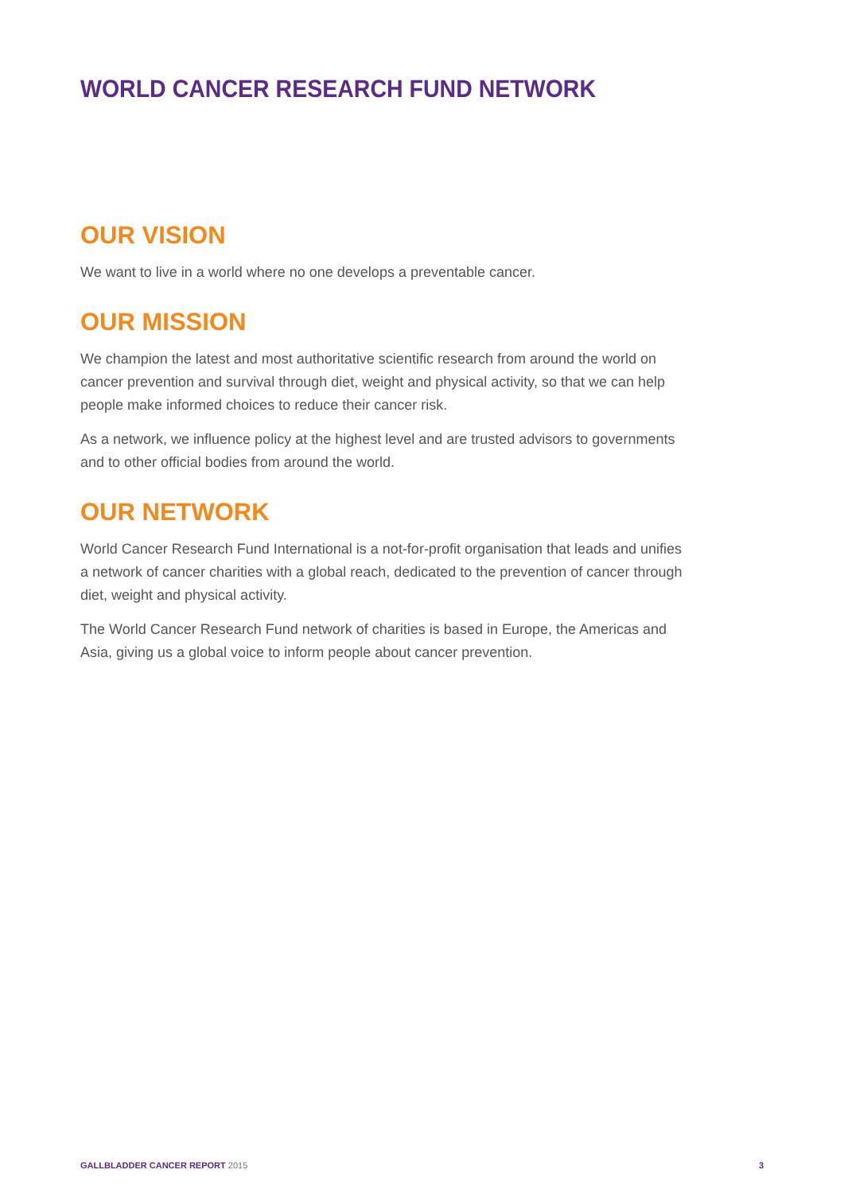WORLD CANCER RESEARCH FUND NETWORK
OUR VISION
We want to live in a world where no one develops a preventable cancer.
OUR MISSION
We champion the latest and most authoritative scientific research from around the world on cancer prevention and survival through diet, weight and physical activity, so that we can help people make informed choices to reduce their cancer risk.
As a network, we influence policy at the highest level and are trusted advisors to governments and to other official bodies from around the world.
OUR NETWORK
World Cancer Research Fund International is a not-for-profit organisation that leads and unifies a network of cancer charities with a global reach, dedicated to the prevention of cancer through diet, weight and physical activity.
The World Cancer Research Fund network of charities is based in Europe, the Americas and Asia, giving us a global voice to inform people about cancer prevention.
GALLBLADDER CANCER REPORT 2015 3